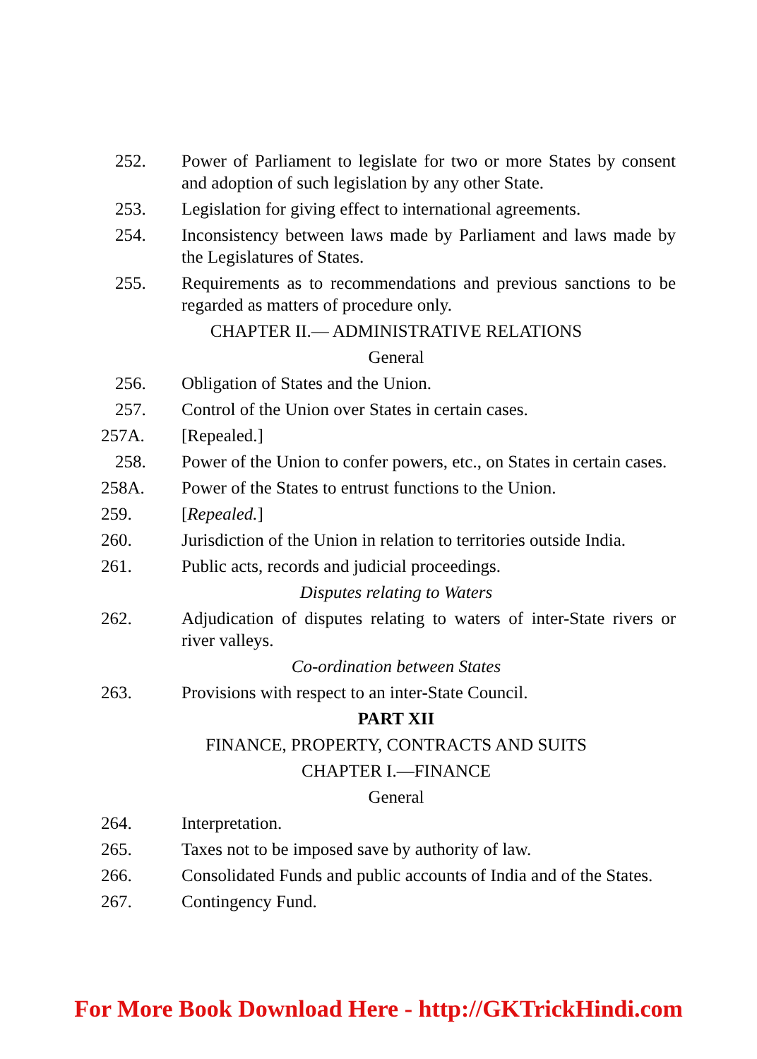252. Power of Parliament to legislate for two or more States by consent and adoption of such legislation by any other State.
253. Legislation for giving effect to international agreements.
254. Inconsistency between laws made by Parliament and laws made by the Legislatures of States.
255. Requirements as to recommendations and previous sanctions to be regarded as matters of procedure only.
CHAPTER II.— ADMINISTRATIVE RELATIONS
General
256. Obligation of States and the Union.
257. Control of the Union over States in certain cases.
257A. [Repealed.]
258. Power of the Union to confer powers, etc., on States in certain cases.
258A. Power of the States to entrust functions to the Union.
259. [Repealed.]
260. Jurisdiction of the Union in relation to territories outside India.
261. Public acts, records and judicial proceedings.
Disputes relating to Waters
262. Adjudication of disputes relating to waters of inter-State rivers or river valleys.
Co-ordination between States
263. Provisions with respect to an inter-State Council.
PART XII
FINANCE, PROPERTY, CONTRACTS AND SUITS
CHAPTER I.—FINANCE
General
264. Interpretation.
265. Taxes not to be imposed save by authority of law.
266. Consolidated Funds and public accounts of India and of the States.
267. Contingency Fund.
For More Book Download Here - http://GKTrickHindi.com